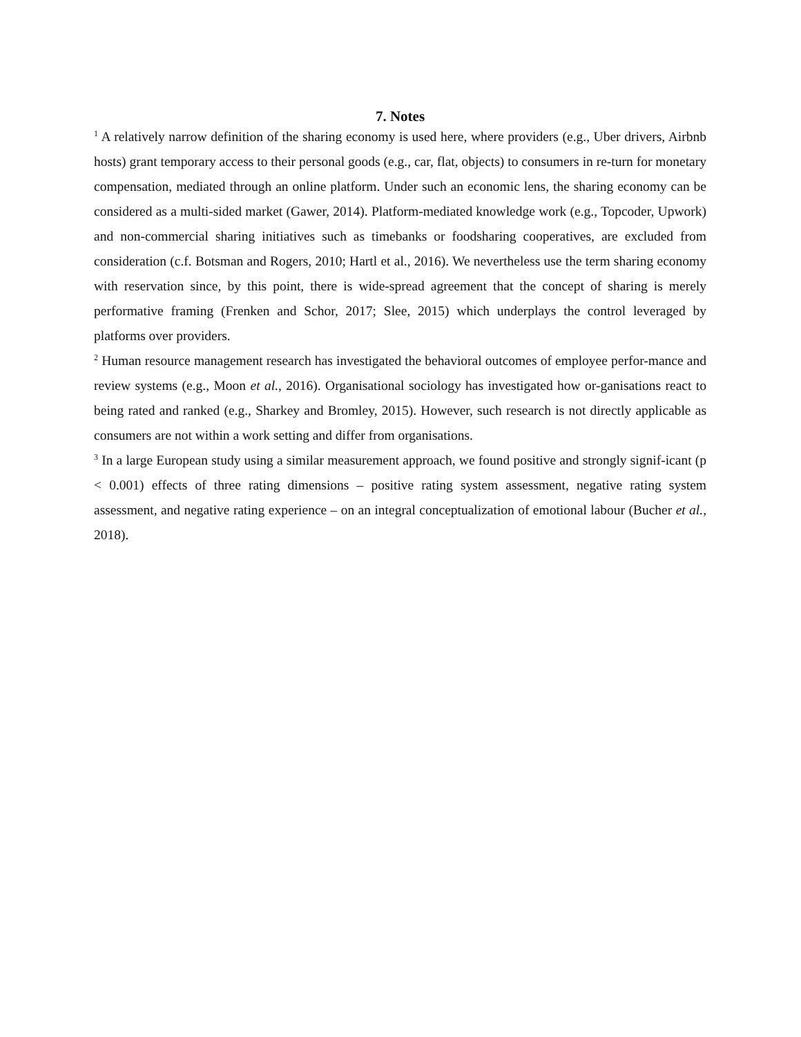7. Notes
<sup>1</sup> A relatively narrow definition of the sharing economy is used here, where providers (e.g., Uber drivers, Airbnb hosts) grant temporary access to their personal goods (e.g., car, flat, objects) to consumers in re-turn for monetary compensation, mediated through an online platform. Under such an economic lens, the sharing economy can be considered as a multi-sided market (Gawer, 2014). Platform-mediated knowledge work (e.g., Topcoder, Upwork) and non-commercial sharing initiatives such as timebanks or foodsharing cooperatives, are excluded from consideration (c.f. Botsman and Rogers, 2010; Hartl et al., 2016). We nevertheless use the term sharing economy with reservation since, by this point, there is wide-spread agreement that the concept of sharing is merely performative framing (Frenken and Schor, 2017; Slee, 2015) which underplays the control leveraged by platforms over providers.
<sup>2</sup> Human resource management research has investigated the behavioral outcomes of employee perfor-mance and review systems (e.g., Moon et al., 2016). Organisational sociology has investigated how or-ganisations react to being rated and ranked (e.g., Sharkey and Bromley, 2015). However, such research is not directly applicable as consumers are not within a work setting and differ from organisations.
<sup>3</sup> In a large European study using a similar measurement approach, we found positive and strongly signif-icant (p < 0.001) effects of three rating dimensions – positive rating system assessment, negative rating system assessment, and negative rating experience – on an integral conceptualization of emotional labour (Bucher et al., 2018).